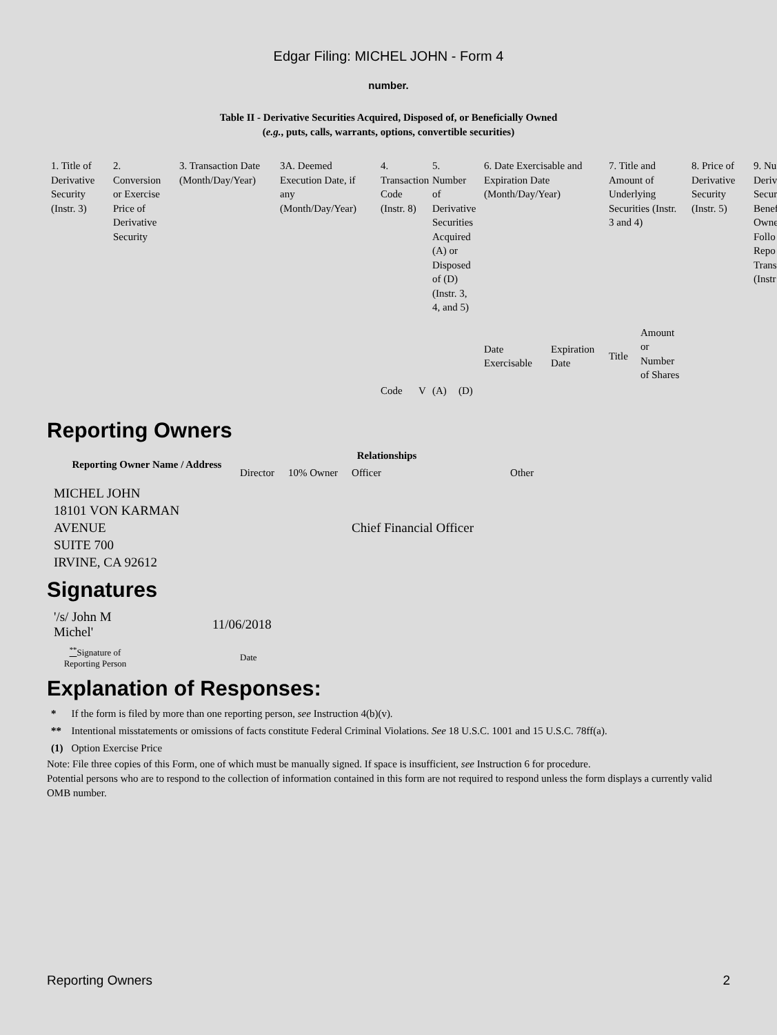Edgar Filing: MICHEL JOHN - Form 4
number.
Table II - Derivative Securities Acquired, Disposed of, or Beneficially Owned
(e.g., puts, calls, warrants, options, convertible securities)
| 1. Title of Derivative Security (Instr. 3) | 2. Conversion or Exercise Price of Derivative Security | 3. Transaction Date (Month/Day/Year) | 3A. Deemed Execution Date, if any (Month/Day/Year) | 4. Transaction Code (Instr. 8) | | 5. Number of Derivative Securities Acquired (A) or Disposed of (D) (Instr. 3, 4, and 5) | | 6. Date Exercisable and Expiration Date (Month/Day/Year) | | 7. Title and Amount of Underlying Securities (Instr. 3 and 4) | | 8. Price of Derivative Security (Instr. 5) | 9. Nu Deriv Secur Benef Owne Follo Repo Trans (Instr |
| | | | | Code | V | (A) | (D) | Date Exercisable | Expiration Date | Title | Amount or Number of Shares | | |
Reporting Owners
| Reporting Owner Name / Address | Relationships | | | |
| --- | --- | --- | --- | --- |
| | Director | 10% Owner | Officer | Other |
| MICHEL JOHN 18101 VON KARMAN AVENUE SUITE 700 IRVINE, CA 92612 | | | Chief Financial Officer | |
Signatures
| '/s/ John M Michel' | 11/06/2018 |
| <sup>**</sup> Signature of Reporting Person | Date |
Explanation of Responses:
| * | If the form is filed by more than one reporting person, see Instruction 4(b)(v). |
| ** | Intentional misstatements or omissions of facts constitute Federal Criminal Violations. See 18 U.S.C. 1001 and 15 U.S.C. 78ff(a). |
| (1) | Option Exercise Price |
Note: File three copies of this Form, one of which must be manually signed. If space is insufficient, see Instruction 6 for procedure.
Potential persons who are to respond to the collection of information contained in this form are not required to respond unless the form displays a currently valid OMB number.
Reporting Owners 2